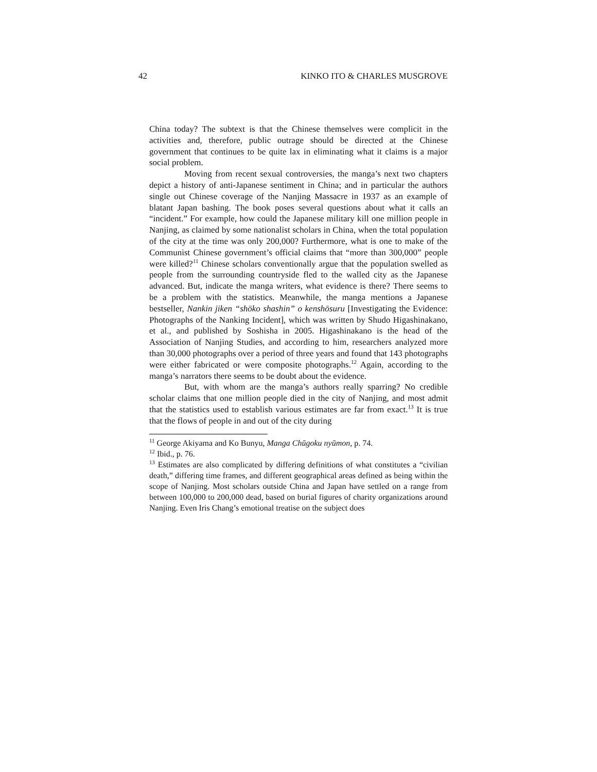42 KINKO ITO & CHARLES MUSGROVE
China today? The subtext is that the Chinese themselves were complicit in the activities and, therefore, public outrage should be directed at the Chinese government that continues to be quite lax in eliminating what it claims is a major social problem.
Moving from recent sexual controversies, the manga’s next two chapters depict a history of anti-Japanese sentiment in China; and in particular the authors single out Chinese coverage of the Nanjing Massacre in 1937 as an example of blatant Japan bashing. The book poses several questions about what it calls an “incident.” For example, how could the Japanese military kill one million people in Nanjing, as claimed by some nationalist scholars in China, when the total population of the city at the time was only 200,000? Furthermore, what is one to make of the Communist Chinese government’s official claims that “more than 300,000” people were killed?<sup>11</sup> Chinese scholars conventionally argue that the population swelled as people from the surrounding countryside fled to the walled city as the Japanese advanced. But, indicate the manga writers, what evidence is there? There seems to be a problem with the statistics. Meanwhile, the manga mentions a Japanese bestseller, Nankin jiken “shōko shashin” o kenshōsuru [Investigating the Evidence: Photographs of the Nanking Incident], which was written by Shudo Higashinakano, et al., and published by Soshisha in 2005. Higashinakano is the head of the Association of Nanjing Studies, and according to him, researchers analyzed more than 30,000 photographs over a period of three years and found that 143 photographs were either fabricated or were composite photographs.<sup>12</sup> Again, according to the manga’s narrators there seems to be doubt about the evidence.
But, with whom are the manga’s authors really sparring? No credible scholar claims that one million people died in the city of Nanjing, and most admit that the statistics used to establish various estimates are far from exact.<sup>13</sup> It is true that the flows of people in and out of the city during
<sup>11</sup> George Akiyama and Ko Bunyu, Manga Chūgoku nyūmon, p. 74.
<sup>12</sup> Ibid., p. 76.
<sup>13</sup> Estimates are also complicated by differing definitions of what constitutes a “civilian death,” differing time frames, and different geographical areas defined as being within the scope of Nanjing. Most scholars outside China and Japan have settled on a range from between 100,000 to 200,000 dead, based on burial figures of charity organizations around Nanjing. Even Iris Chang’s emotional treatise on the subject does